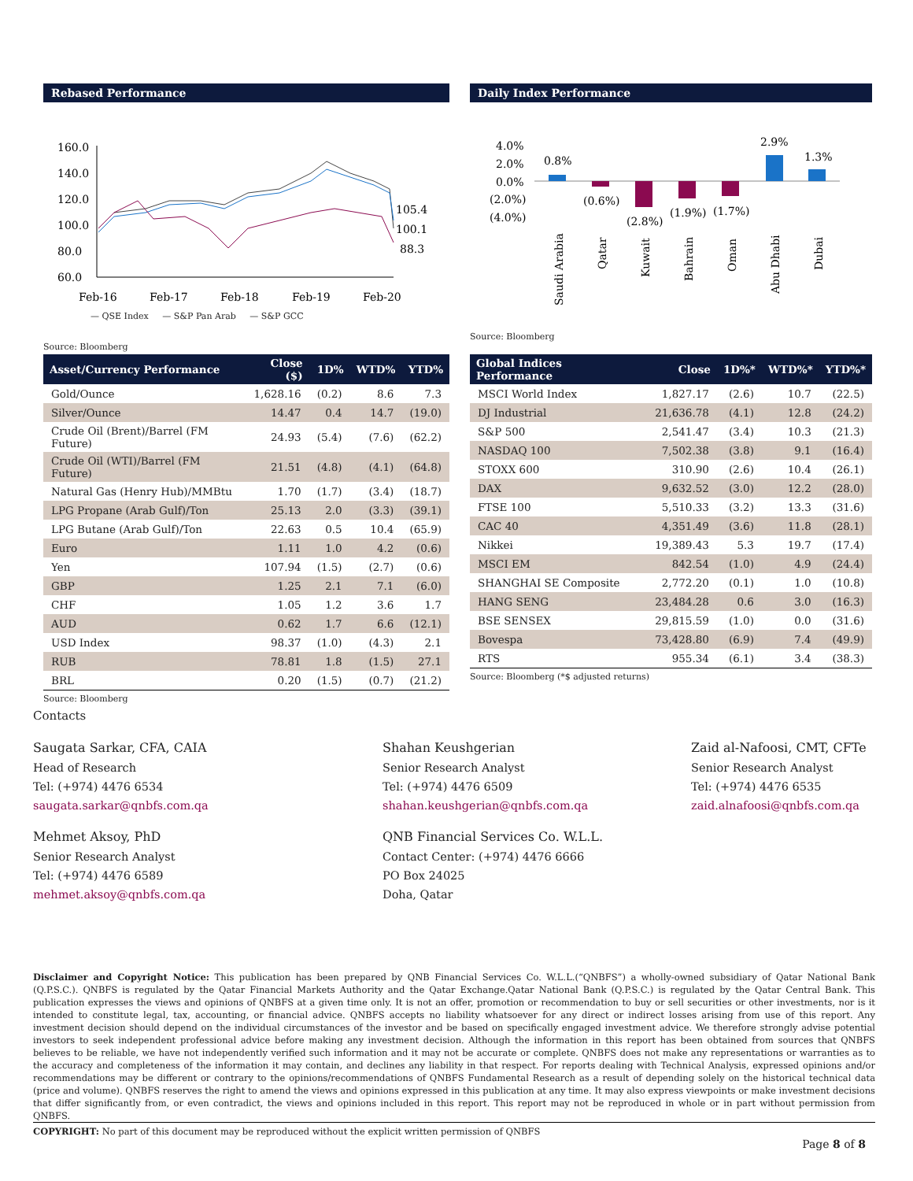Rebased Performance
160.0
140.0
120.0
100.0
80.0
60.0
105.4
100.1
88.3
Feb-16
Feb-17
Feb-18
Feb-19
Feb-20
— QSE Index — S&P Pan Arab — S&P GCC
Source: Bloomberg
Daily Index Performance
4.0%
2.0%
0.0%
(2.0%)
(4.0%)
0.8%
(0.6%)
(2.8%)
(1.9%)
(1.7%)
2.9%
1.3%
Saudi Arabia
Qatar
Kuwait
Bahrain
Oman
Abu Dhabi
Dubai
Source: Bloomberg
| Asset/Currency Performance | Close ($) | 1D% | WTD% | YTD% |
| --- | --- | --- | --- | --- |
| Gold/Ounce | 1,628.16 | (0.2) | 8.6 | 7.3 |
| Silver/Ounce | 14.47 | 0.4 | 14.7 | (19.0) |
| Crude Oil (Brent)/Barrel (FM Future) | 24.93 | (5.4) | (7.6) | (62.2) |
| Crude Oil (WTI)/Barrel (FM Future) | 21.51 | (4.8) | (4.1) | (64.8) |
| Natural Gas (Henry Hub)/MMBtu | 1.70 | (1.7) | (3.4) | (18.7) |
| LPG Propane (Arab Gulf)/Ton | 25.13 | 2.0 | (3.3) | (39.1) |
| LPG Butane (Arab Gulf)/Ton | 22.63 | 0.5 | 10.4 | (65.9) |
| Euro | 1.11 | 1.0 | 4.2 | (0.6) |
| Yen | 107.94 | (1.5) | (2.7) | (0.6) |
| GBP | 1.25 | 2.1 | 7.1 | (6.0) |
| CHF | 1.05 | 1.2 | 3.6 | 1.7 |
| AUD | 0.62 | 1.7 | 6.6 | (12.1) |
| USD Index | 98.37 | (1.0) | (4.3) | 2.1 |
| RUB | 78.81 | 1.8 | (1.5) | 27.1 |
| BRL | 0.20 | (1.5) | (0.7) | (21.2) |
Source: Bloomberg
| Global Indices Performance | Close | 1D%* | WTD%* | YTD%* |
| --- | --- | --- | --- | --- |
| MSCI World Index | 1,827.17 | (2.6) | 10.7 | (22.5) |
| DJ Industrial | 21,636.78 | (4.1) | 12.8 | (24.2) |
| S&P 500 | 2,541.47 | (3.4) | 10.3 | (21.3) |
| NASDAQ 100 | 7,502.38 | (3.8) | 9.1 | (16.4) |
| STOXX 600 | 310.90 | (2.6) | 10.4 | (26.1) |
| DAX | 9,632.52 | (3.0) | 12.2 | (28.0) |
| FTSE 100 | 5,510.33 | (3.2) | 13.3 | (31.6) |
| CAC 40 | 4,351.49 | (3.6) | 11.8 | (28.1) |
| Nikkei | 19,389.43 | 5.3 | 19.7 | (17.4) |
| MSCI EM | 842.54 | (1.0) | 4.9 | (24.4) |
| SHANGHAI SE Composite | 2,772.20 | (0.1) | 1.0 | (10.8) |
| HANG SENG | 23,484.28 | 0.6 | 3.0 | (16.3) |
| BSE SENSEX | 29,815.59 | (1.0) | 0.0 | (31.6) |
| Bovespa | 73,428.80 | (6.9) | 7.4 | (49.9) |
| RTS | 955.34 | (6.1) | 3.4 | (38.3) |
Source: Bloomberg (*$ adjusted returns)
Contacts
Saugata Sarkar, CFA, CAIA
Head of Research
Tel: (+974) 4476 6534
saugata.sarkar@qnbfs.com.qa
Mehmet Aksoy, PhD
Senior Research Analyst
Tel: (+974) 4476 6589
mehmet.aksoy@qnbfs.com.qa
Shahan Keushgerian
Senior Research Analyst
Tel: (+974) 4476 6509
shahan.keushgerian@qnbfs.com.qa
QNB Financial Services Co. W.L.L.
Contact Center: (+974) 4476 6666
PO Box 24025
Doha, Qatar
Zaid al-Nafoosi, CMT, CFTe
Senior Research Analyst
Tel: (+974) 4476 6535
zaid.alnafoosi@qnbfs.com.qa
Disclaimer and Copyright Notice: This publication has been prepared by QNB Financial Services Co. W.L.L.(“QNBFS”) a wholly-owned subsidiary of Qatar National Bank (Q.P.S.C.). QNBFS is regulated by the Qatar Financial Markets Authority and the Qatar Exchange.Qatar National Bank (Q.P.S.C.) is regulated by the Qatar Central Bank. This publication expresses the views and opinions of QNBFS at a given time only. It is not an offer, promotion or recommendation to buy or sell securities or other investments, nor is it intended to constitute legal, tax, accounting, or financial advice. QNBFS accepts no liability whatsoever for any direct or indirect losses arising from use of this report. Any investment decision should depend on the individual circumstances of the investor and be based on specifically engaged investment advice. We therefore strongly advise potential investors to seek independent professional advice before making any investment decision. Although the information in this report has been obtained from sources that QNBFS believes to be reliable, we have not independently verified such information and it may not be accurate or complete. QNBFS does not make any representations or warranties as to the accuracy and completeness of the information it may contain, and declines any liability in that respect. For reports dealing with Technical Analysis, expressed opinions and/or recommendations may be different or contrary to the opinions/recommendations of QNBFS Fundamental Research as a result of depending solely on the historical technical data (price and volume). QNBFS reserves the right to amend the views and opinions expressed in this publication at any time. It may also express viewpoints or make investment decisions that differ significantly from, or even contradict, the views and opinions included in this report. This report may not be reproduced in whole or in part without permission from QNBFS.
COPYRIGHT: No part of this document may be reproduced without the explicit written permission of QNBFS
Page 8 of 8